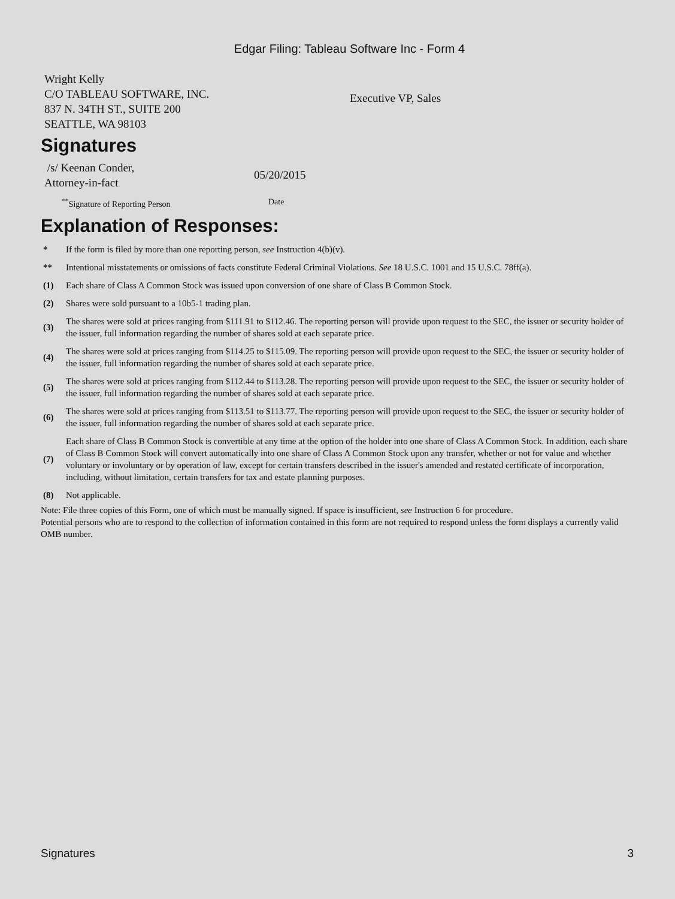Edgar Filing: Tableau Software Inc - Form 4
Wright Kelly
C/O TABLEAU SOFTWARE, INC.
837 N. 34TH ST., SUITE 200
SEATTLE, WA 98103
Executive VP, Sales
Signatures
/s/ Keenan Conder,
Attorney-in-fact
05/20/2015
<sup>**</sup> Signature of Reporting Person Date
Explanation of Responses:
| * | If the form is filed by more than one reporting person, see Instruction 4(b)(v). |
| ** | Intentional misstatements or omissions of facts constitute Federal Criminal Violations. See 18 U.S.C. 1001 and 15 U.S.C. 78ff(a). |
| (1) | Each share of Class A Common Stock was issued upon conversion of one share of Class B Common Stock. |
| (2) | Shares were sold pursuant to a 10b5-1 trading plan. |
| (3) | The shares were sold at prices ranging from $111.91 to $112.46. The reporting person will provide upon request to the SEC, the issuer or security holder of the issuer, full information regarding the number of shares sold at each separate price. |
| (4) | The shares were sold at prices ranging from $114.25 to $115.09. The reporting person will provide upon request to the SEC, the issuer or security holder of the issuer, full information regarding the number of shares sold at each separate price. |
| (5) | The shares were sold at prices ranging from $112.44 to $113.28. The reporting person will provide upon request to the SEC, the issuer or security holder of the issuer, full information regarding the number of shares sold at each separate price. |
| (6) | The shares were sold at prices ranging from $113.51 to $113.77. The reporting person will provide upon request to the SEC, the issuer or security holder of the issuer, full information regarding the number of shares sold at each separate price. |
| (7) | Each share of Class B Common Stock is convertible at any time at the option of the holder into one share of Class A Common Stock. In addition, each share of Class B Common Stock will convert automatically into one share of Class A Common Stock upon any transfer, whether or not for value and whether voluntary or involuntary or by operation of law, except for certain transfers described in the issuer's amended and restated certificate of incorporation, including, without limitation, certain transfers for tax and estate planning purposes. |
| (8) | Not applicable. |
Note: File three copies of this Form, one of which must be manually signed. If space is insufficient, see Instruction 6 for procedure.
Potential persons who are to respond to the collection of information contained in this form are not required to respond unless the form displays a currently valid OMB number.
Signatures 3